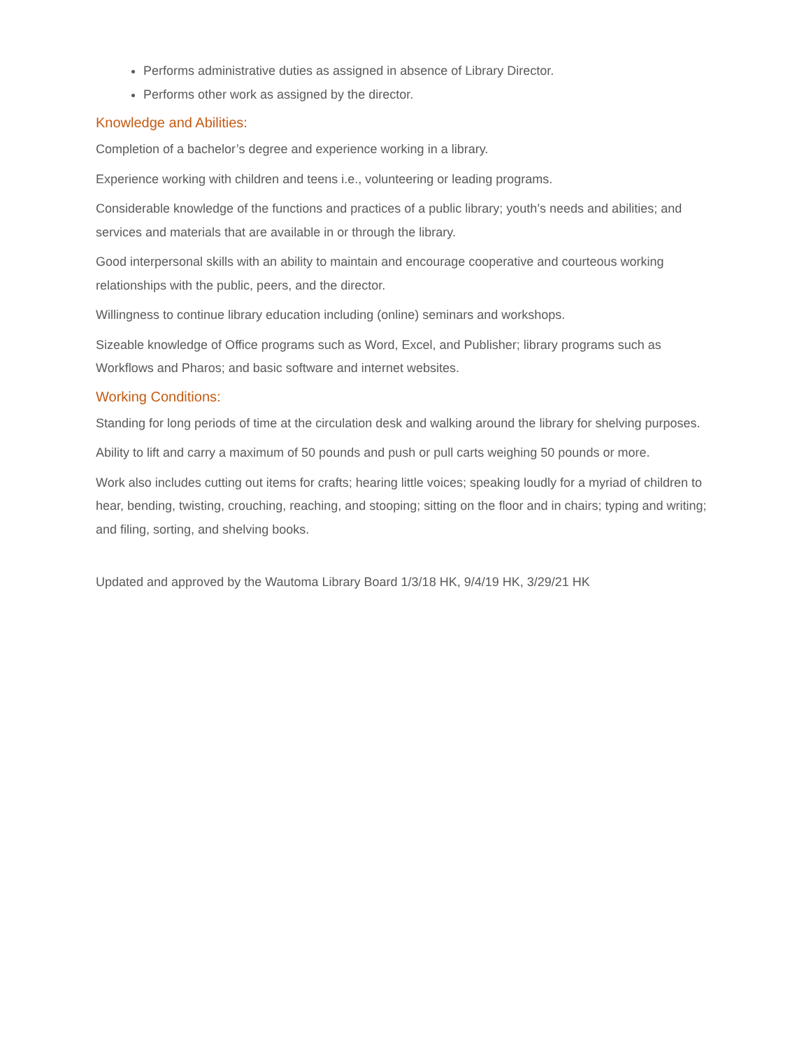Performs administrative duties as assigned in absence of Library Director.
Performs other work as assigned by the director.
Knowledge and Abilities:
Completion of a bachelor’s degree and experience working in a library.
Experience working with children and teens i.e., volunteering or leading programs.
Considerable knowledge of the functions and practices of a public library; youth’s needs and abilities; and services and materials that are available in or through the library.
Good interpersonal skills with an ability to maintain and encourage cooperative and courteous working relationships with the public, peers, and the director.
Willingness to continue library education including (online) seminars and workshops.
Sizeable knowledge of Office programs such as Word, Excel, and Publisher; library programs such as Workflows and Pharos; and basic software and internet websites.
Working Conditions:
Standing for long periods of time at the circulation desk and walking around the library for shelving purposes.
Ability to lift and carry a maximum of 50 pounds and push or pull carts weighing 50 pounds or more.
Work also includes cutting out items for crafts; hearing little voices; speaking loudly for a myriad of children to hear, bending, twisting, crouching, reaching, and stooping; sitting on the floor and in chairs; typing and writing; and filing, sorting, and shelving books.
Updated and approved by the Wautoma Library Board 1/3/18 HK, 9/4/19 HK, 3/29/21 HK